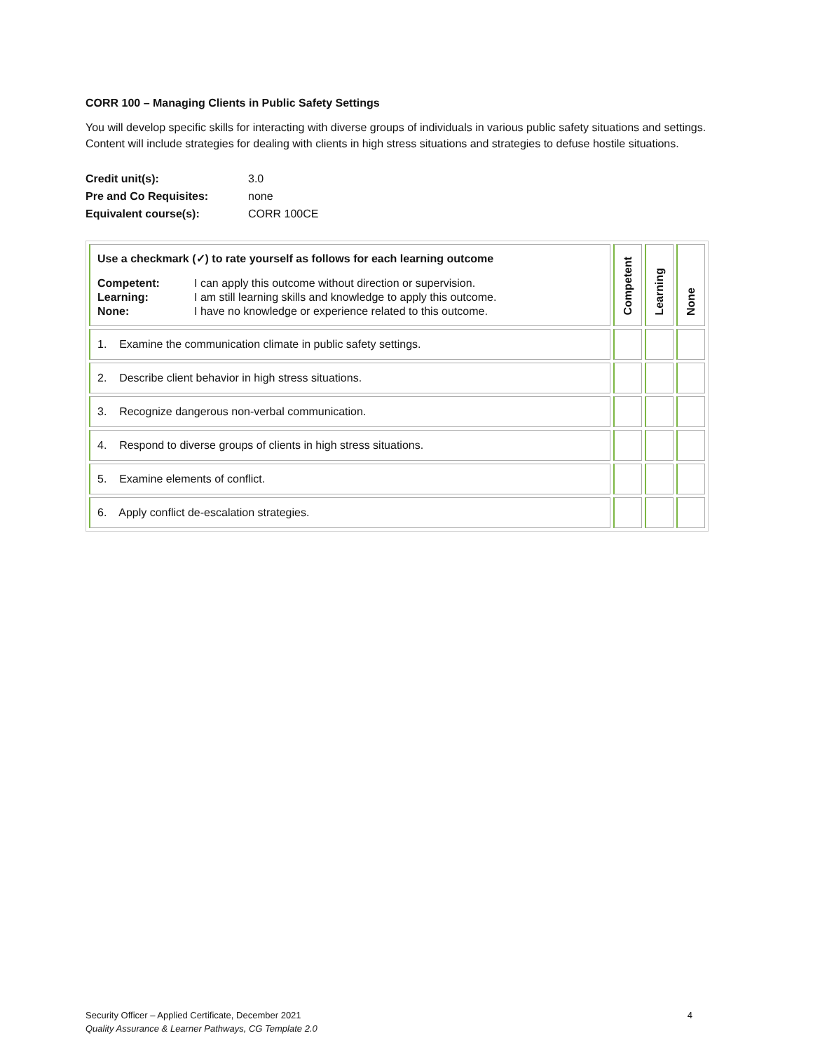CORR 100 – Managing Clients in Public Safety Settings
You will develop specific skills for interacting with diverse groups of individuals in various public safety situations and settings. Content will include strategies for dealing with clients in high stress situations and strategies to defuse hostile situations.
| Credit unit(s): | 3.0 |
| Pre and Co Requisites: | none |
| Equivalent course(s): | CORR 100CE |
| Use a checkmark (✓) to rate yourself as follows for each learning outcome / Competent: / I can apply this outcome without direction or supervision. / / Learning: / I am still learning skills and knowledge to apply this outcome. / / None: / I have no knowledge or experience related to this outcome. / | Competent | Learning | None |
| --- | --- | --- | --- |
| 1. Examine the communication climate in public safety settings. | | | |
| 2. Describe client behavior in high stress situations. | | | |
| 3. Recognize dangerous non-verbal communication. | | | |
| 4. Respond to diverse groups of clients in high stress situations. | | | |
| 5. Examine elements of conflict. | | | |
| 6. Apply conflict de-escalation strategies. | | | |
Security Officer – Applied Certificate, December 2021 4
Quality Assurance & Learner Pathways, CG Template 2.0